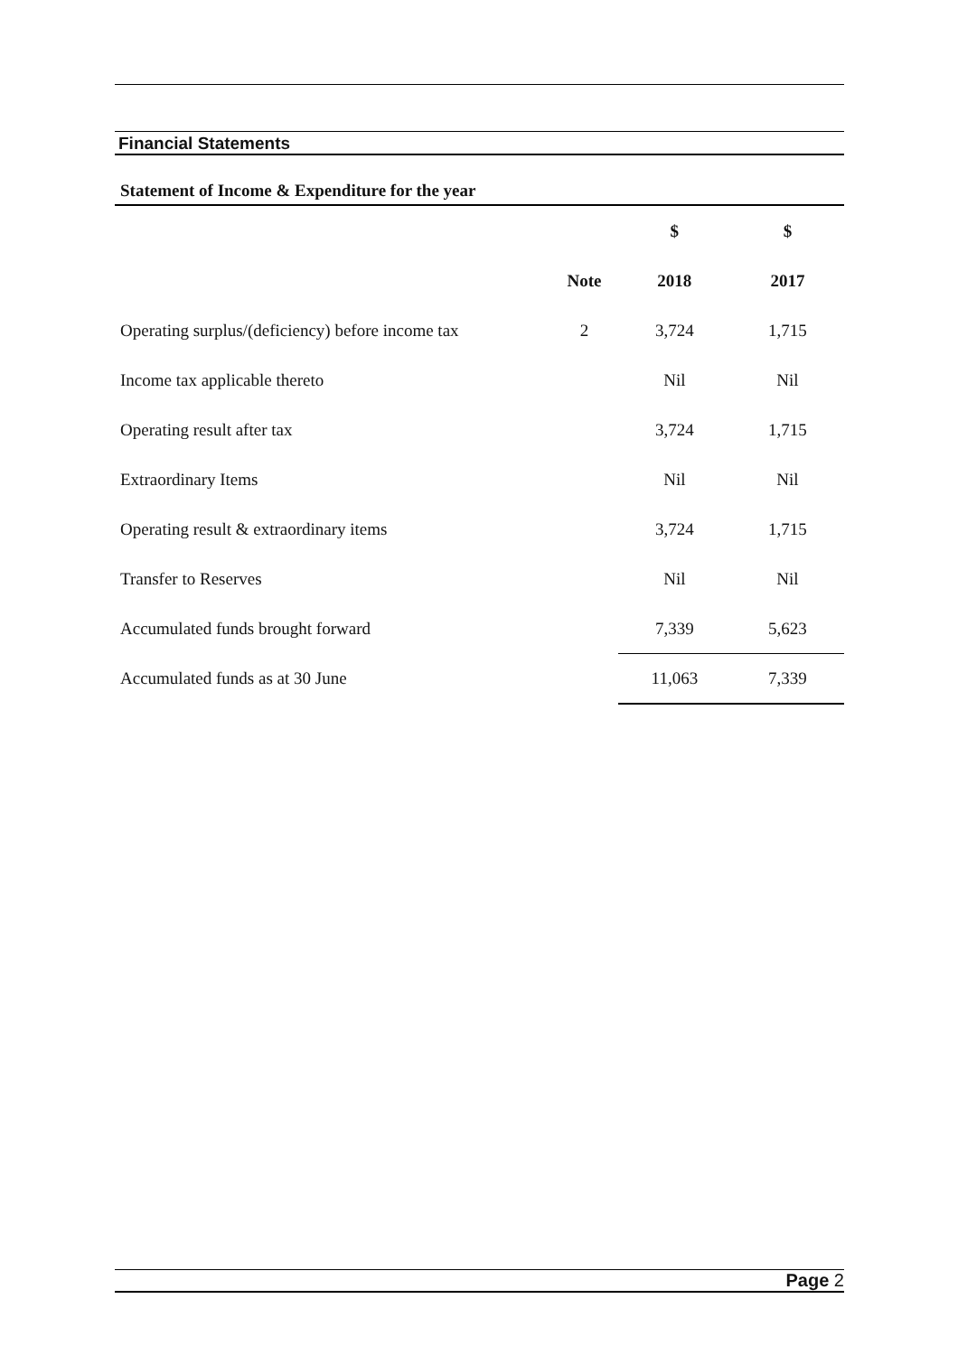Financial Statements
Statement of Income & Expenditure for the year
| | | $ | $ |
| --- | --- | --- | --- |
| | Note | 2018 | 2017 |
| Operating surplus/(deficiency) before income tax | 2 | 3,724 | 1,715 |
| Income tax applicable thereto | | Nil | Nil |
| Operating result after tax | | 3,724 | 1,715 |
| Extraordinary Items | | Nil | Nil |
| Operating result & extraordinary items | | 3,724 | 1,715 |
| Transfer to Reserves | | Nil | Nil |
| Accumulated funds brought forward | | 7,339 | 5,623 |
| Accumulated funds as at 30 June | | 11,063 | 7,339 |
Page 2